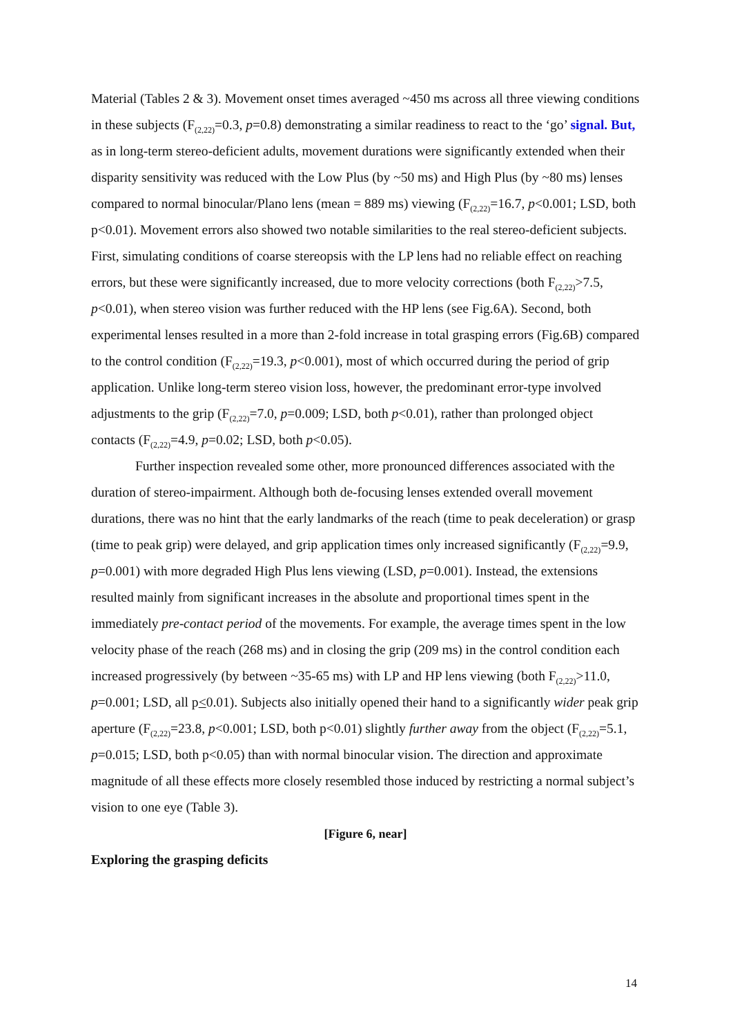Material (Tables 2 & 3). Movement onset times averaged ~450 ms across all three viewing conditions in these subjects (F<sub>(2,22)</sub>=0.3, p=0.8) demonstrating a similar readiness to react to the ‘go’ signal. But, as in long-term stereo-deficient adults, movement durations were significantly extended when their disparity sensitivity was reduced with the Low Plus (by ~50 ms) and High Plus (by ~80 ms) lenses compared to normal binocular/Plano lens (mean = 889 ms) viewing (F<sub>(2,22)</sub>=16.7, p<0.001; LSD, both p<0.01). Movement errors also showed two notable similarities to the real stereo-deficient subjects. First, simulating conditions of coarse stereopsis with the LP lens had no reliable effect on reaching errors, but these were significantly increased, due to more velocity corrections (both F<sub>(2,22)</sub>>7.5, p<0.01), when stereo vision was further reduced with the HP lens (see Fig.6A). Second, both experimental lenses resulted in a more than 2-fold increase in total grasping errors (Fig.6B) compared to the control condition (F<sub>(2,22)</sub>=19.3, p<0.001), most of which occurred during the period of grip application. Unlike long-term stereo vision loss, however, the predominant error-type involved adjustments to the grip (F<sub>(2,22)</sub>=7.0, p=0.009; LSD, both p<0.01), rather than prolonged object contacts (F<sub>(2,22)</sub>=4.9, p=0.02; LSD, both p<0.05).
Further inspection revealed some other, more pronounced differences associated with the duration of stereo-impairment. Although both de-focusing lenses extended overall movement durations, there was no hint that the early landmarks of the reach (time to peak deceleration) or grasp (time to peak grip) were delayed, and grip application times only increased significantly (F<sub>(2,22)</sub>=9.9, p=0.001) with more degraded High Plus lens viewing (LSD, p=0.001). Instead, the extensions resulted mainly from significant increases in the absolute and proportional times spent in the immediately pre-contact period of the movements. For example, the average times spent in the low velocity phase of the reach (268 ms) and in closing the grip (209 ms) in the control condition each increased progressively (by between ~35-65 ms) with LP and HP lens viewing (both F<sub>(2,22)</sub>>11.0, p=0.001; LSD, all p<0.01). Subjects also initially opened their hand to a significantly wider peak grip aperture (F<sub>(2,22)</sub>=23.8, p<0.001; LSD, both p<0.01) slightly further away from the object (F<sub>(2,22)</sub>=5.1, p=0.015; LSD, both p<0.05) than with normal binocular vision. The direction and approximate magnitude of all these effects more closely resembled those induced by restricting a normal subject’s vision to one eye (Table 3).
[Figure 6, near]
Exploring the grasping deficits
14